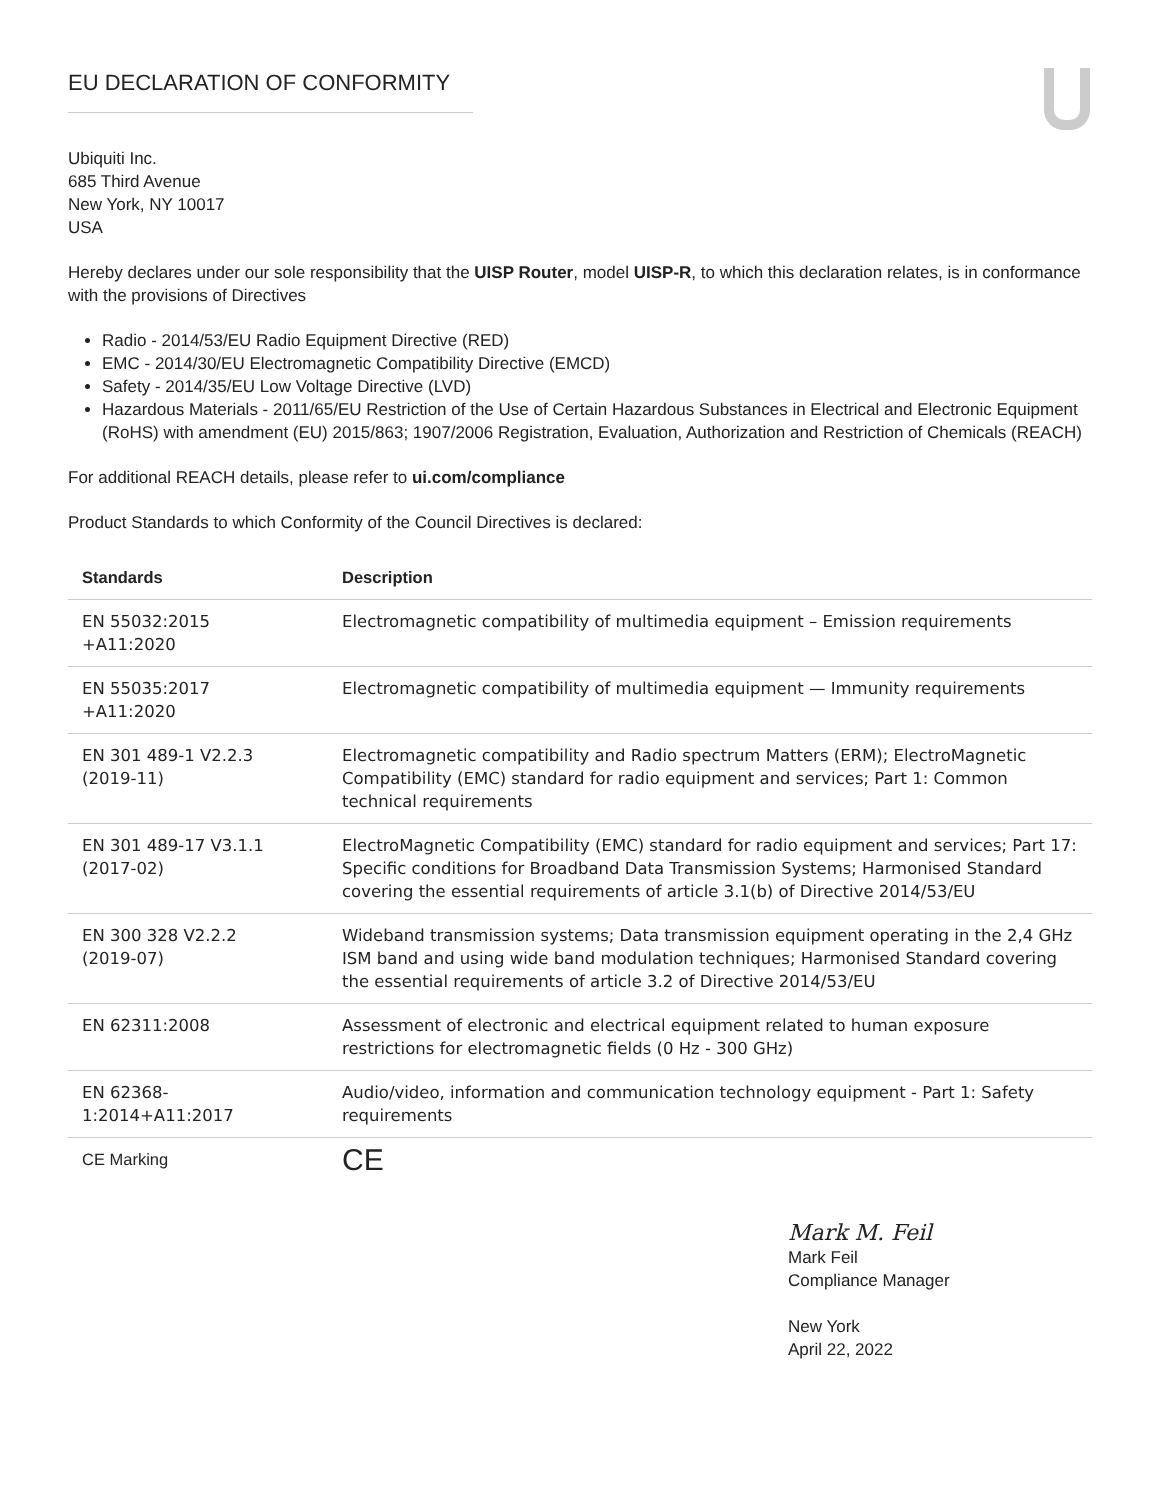EU DECLARATION OF CONFORMITY
Ubiquiti Inc.
685 Third Avenue
New York, NY 10017
USA
Hereby declares under our sole responsibility that the UISP Router, model UISP-R, to which this declaration relates, is in conformance with the provisions of Directives
Radio - 2014/53/EU Radio Equipment Directive (RED)
EMC - 2014/30/EU Electromagnetic Compatibility Directive (EMCD)
Safety - 2014/35/EU Low Voltage Directive (LVD)
Hazardous Materials - 2011/65/EU Restriction of the Use of Certain Hazardous Substances in Electrical and Electronic Equipment (RoHS) with amendment (EU) 2015/863; 1907/2006 Registration, Evaluation, Authorization and Restriction of Chemicals (REACH)
For additional REACH details, please refer to ui.com/compliance
Product Standards to which Conformity of the Council Directives is declared:
| Standards | Description |
| --- | --- |
| EN 55032:2015 +A11:2020 | Electromagnetic compatibility of multimedia equipment – Emission requirements |
| EN 55035:2017 +A11:2020 | Electromagnetic compatibility of multimedia equipment — Immunity requirements |
| EN 301 489-1 V2.2.3 (2019-11) | Electromagnetic compatibility and Radio spectrum Matters (ERM); ElectroMagnetic Compatibility (EMC) standard for radio equipment and services; Part 1: Common technical requirements |
| EN 301 489-17 V3.1.1 (2017-02) | ElectroMagnetic Compatibility (EMC) standard for radio equipment and services; Part 17: Specific conditions for Broadband Data Transmission Systems; Harmonised Standard covering the essential requirements of article 3.1(b) of Directive 2014/53/EU |
| EN 300 328 V2.2.2 (2019-07) | Wideband transmission systems; Data transmission equipment operating in the 2,4 GHz ISM band and using wide band modulation techniques; Harmonised Standard covering the essential requirements of article 3.2 of Directive 2014/53/EU |
| EN 62311:2008 | Assessment of electronic and electrical equipment related to human exposure restrictions for electromagnetic fields (0 Hz - 300 GHz) |
| EN 62368- 1:2014+A11:2017 | Audio/video, information and communication technology equipment - Part 1: Safety requirements |
| CE Marking | CE |
Mark M. Feil
Mark Feil
Compliance Manager
New York
April 22, 2022